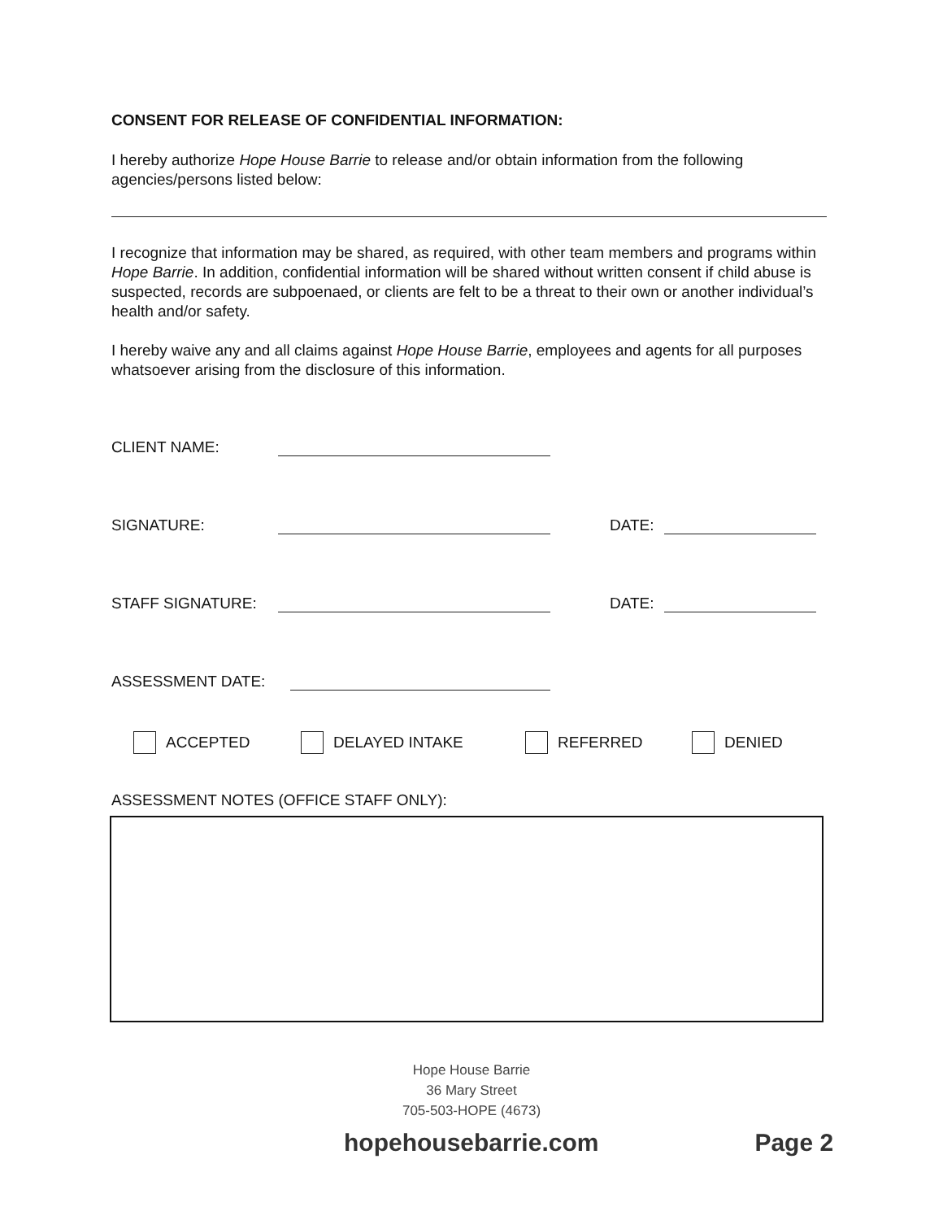CONSENT FOR RELEASE OF CONFIDENTIAL INFORMATION:
I hereby authorize Hope House Barrie to release and/or obtain information from the following agencies/persons listed below:
I recognize that information may be shared, as required, with other team members and programs within Hope Barrie. In addition, confidential information will be shared without written consent if child abuse is suspected, records are subpoenaed, or clients are felt to be a threat to their own or another individual’s health and/or safety.
I hereby waive any and all claims against Hope House Barrie, employees and agents for all purposes whatsoever arising from the disclosure of this information.
CLIENT NAME:
SIGNATURE: DATE:
STAFF SIGNATURE: DATE:
ASSESSMENT DATE:
ACCEPTED DELAYED INTAKE REFERRED DENIED
ASSESSMENT NOTES (OFFICE STAFF ONLY):
Hope House Barrie
36 Mary Street
705-503-HOPE (4673)
hopehousebarrie.com Page 2